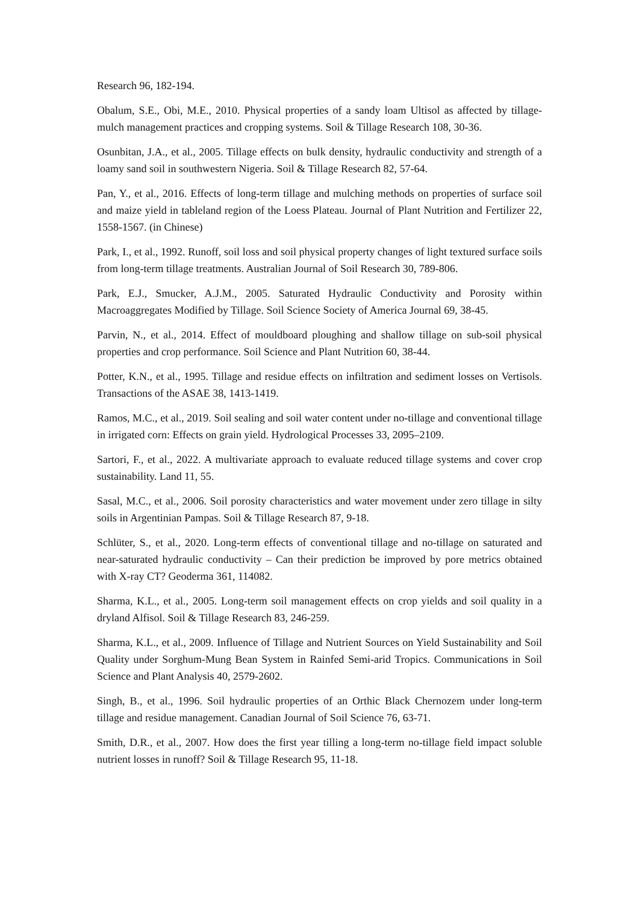Research 96, 182-194.
Obalum, S.E., Obi, M.E., 2010. Physical properties of a sandy loam Ultisol as affected by tillage-mulch management practices and cropping systems. Soil & Tillage Research 108, 30-36.
Osunbitan, J.A., et al., 2005. Tillage effects on bulk density, hydraulic conductivity and strength of a loamy sand soil in southwestern Nigeria. Soil & Tillage Research 82, 57-64.
Pan, Y., et al., 2016. Effects of long-term tillage and mulching methods on properties of surface soil and maize yield in tableland region of the Loess Plateau. Journal of Plant Nutrition and Fertilizer 22, 1558-1567. (in Chinese)
Park, I., et al., 1992. Runoff, soil loss and soil physical property changes of light textured surface soils from long-term tillage treatments. Australian Journal of Soil Research 30, 789-806.
Park, E.J., Smucker, A.J.M., 2005. Saturated Hydraulic Conductivity and Porosity within Macroaggregates Modified by Tillage. Soil Science Society of America Journal 69, 38-45.
Parvin, N., et al., 2014. Effect of mouldboard ploughing and shallow tillage on sub-soil physical properties and crop performance. Soil Science and Plant Nutrition 60, 38-44.
Potter, K.N., et al., 1995. Tillage and residue effects on infiltration and sediment losses on Vertisols. Transactions of the ASAE 38, 1413-1419.
Ramos, M.C., et al., 2019. Soil sealing and soil water content under no‐tillage and conventional tillage in irrigated corn: Effects on grain yield. Hydrological Processes 33, 2095–2109.
Sartori, F., et al., 2022. A multivariate approach to evaluate reduced tillage systems and cover crop sustainability. Land 11, 55.
Sasal, M.C., et al., 2006. Soil porosity characteristics and water movement under zero tillage in silty soils in Argentinian Pampas. Soil & Tillage Research 87, 9-18.
Schlüter, S., et al., 2020. Long-term effects of conventional tillage and no-tillage on saturated and near-saturated hydraulic conductivity – Can their prediction be improved by pore metrics obtained with X-ray CT? Geoderma 361, 114082.
Sharma, K.L., et al., 2005. Long-term soil management effects on crop yields and soil quality in a dryland Alfisol. Soil & Tillage Research 83, 246-259.
Sharma, K.L., et al., 2009. Influence of Tillage and Nutrient Sources on Yield Sustainability and Soil Quality under Sorghum-Mung Bean System in Rainfed Semi-arid Tropics. Communications in Soil Science and Plant Analysis 40, 2579-2602.
Singh, B., et al., 1996. Soil hydraulic properties of an Orthic Black Chernozem under long-term tillage and residue management. Canadian Journal of Soil Science 76, 63-71.
Smith, D.R., et al., 2007. How does the first year tilling a long-term no-tillage field impact soluble nutrient losses in runoff? Soil & Tillage Research 95, 11-18.